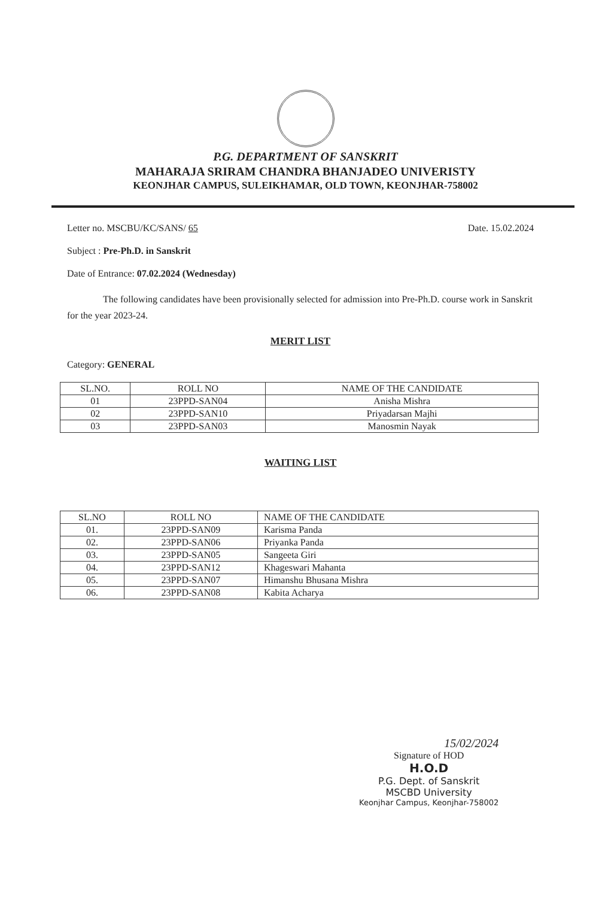P.G. DEPARTMENT OF SANSKRIT
MAHARAJA SRIRAM CHANDRA BHANJADEO UNIVERISTY
KEONJHAR CAMPUS, SULEIKHAMAR, OLD TOWN, KEONJHAR-758002
Letter no. MSCBU/KC/SANS/ 65 Date. 15.02.2024
Subject : Pre-Ph.D. in Sanskrit
Date of Entrance: 07.02.2024 (Wednesday)
The following candidates have been provisionally selected for admission into Pre-Ph.D. course work in Sanskrit for the year 2023-24.
MERIT LIST
Category: GENERAL
| SL.NO. | ROLL NO | NAME OF THE CANDIDATE |
| --- | --- | --- |
| 01 | 23PPD-SAN04 | Anisha Mishra |
| 02 | 23PPD-SAN10 | Priyadarsan Majhi |
| 03 | 23PPD-SAN03 | Manosmin Nayak |
WAITING LIST
| SL.NO | ROLL NO | NAME OF THE CANDIDATE |
| --- | --- | --- |
| 01. | 23PPD-SAN09 | Karisma Panda |
| 02. | 23PPD-SAN06 | Priyanka Panda |
| 03. | 23PPD-SAN05 | Sangeeta Giri |
| 04. | 23PPD-SAN12 | Khageswari Mahanta |
| 05. | 23PPD-SAN07 | Himanshu Bhusana Mishra |
| 06. | 23PPD-SAN08 | Kabita Acharya |
15/02/2024
Signature of HOD
H.O.D
P.G. Dept. of Sanskrit
MSCBD University
Keonjhar Campus, Keonjhar-758002